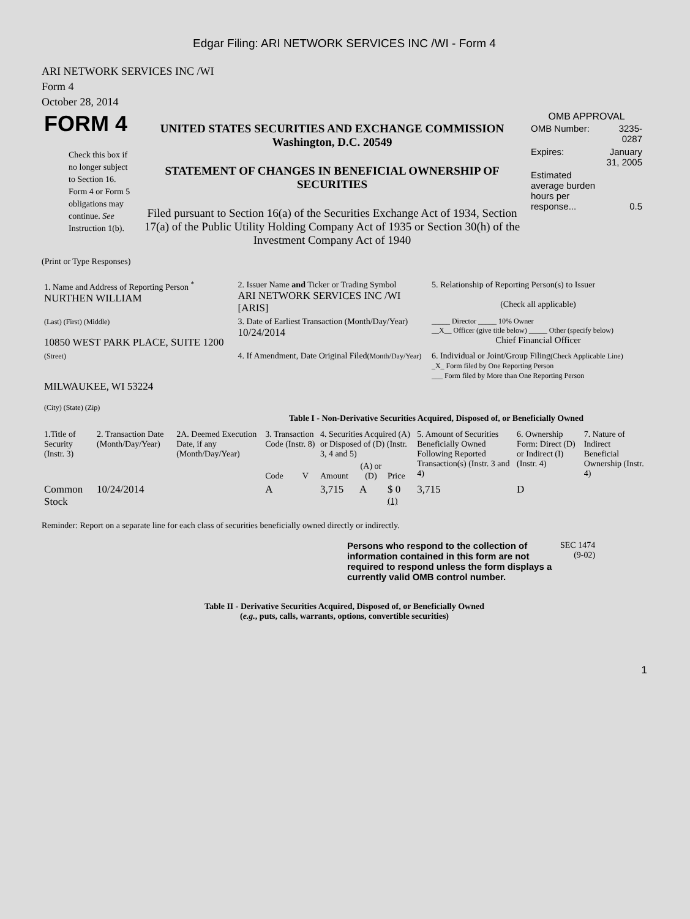Edgar Filing: ARI NETWORK SERVICES INC /WI - Form 4
ARI NETWORK SERVICES INC /WI
Form 4
October 28, 2014
| FORM 4 Check this box if no longer subject to Section 16. Form 4 or Form 5 obligations may continue. See Instruction 1(b). | UNITED STATES SECURITIES AND EXCHANGE COMMISSION Washington, D.C. 20549 STATEMENT OF CHANGES IN BENEFICIAL OWNERSHIP OF SECURITIES Filed pursuant to Section 16(a) of the Securities Exchange Act of 1934, Section 17(a) of the Public Utility Holding Company Act of 1935 or Section 30(h) of the Investment Company Act of 1940 | OMB APPROVAL / OMB Number: / 3235-0287 / / Expires: / January 31, 2005 / / Estimated average burden hours per response... / 0.5 / |
(Print or Type Responses)
| 1. Name and Address of Reporting Person <sup>*</sup> NURTHEN WILLIAM | 2. Issuer Name and Ticker or Trading Symbol ARI NETWORK SERVICES INC /WI [ARIS] | 5. Relationship of Reporting Person(s) to Issuer (Check all applicable) |
| (Last) (First) (Middle) 10850 WEST PARK PLACE, SUITE 1200 | 3. Date of Earliest Transaction (Month/Day/Year) 10/24/2014 | _____ Director _____ 10% Owner __X__ Officer (give title below) _____ Other (specify below) Chief Financial Officer |
| (Street) MILWAUKEE, WI 53224 (City) (State) (Zip) | 4. If Amendment, Date Original Filed (Month/Day/Year) | 6. Individual or Joint/Group Filing (Check Applicable Line) _X_ Form filed by One Reporting Person ___ Form filed by More than One Reporting Person |
Table I - Non-Derivative Securities Acquired, Disposed of, or Beneficially Owned
| 1.Title of Security (Instr. 3) | 2. Transaction Date (Month/Day/Year) | 2A. Deemed Execution Date, if any (Month/Day/Year) | 3. Transaction Code (Instr. 8) | | 4. Securities Acquired (A) or Disposed of (D) (Instr. 3, 4 and 5) | | | 5. Amount of Securities Beneficially Owned Following Reported Transaction(s) (Instr. 3 and 4) | 6. Ownership Form: Direct (D) or Indirect (I) (Instr. 4) | 7. Nature of Indirect Beneficial Ownership (Instr. 4) |
| --- | --- | --- | --- | --- | --- | --- | --- | --- | --- | --- |
| | | | Code | V | Amount | (A) or (D) | Price | | | |
| Common Stock | 10/24/2014 | | A | | 3,715 | A | $ 0 <sup>(1)</sup> | 3,715 | D | |
Reminder: Report on a separate line for each class of securities beneficially owned directly or indirectly.
| Persons who respond to the collection of information contained in this form are not required to respond unless the form displays a currently valid OMB control number. | SEC 1474 (9-02) |
Table II - Derivative Securities Acquired, Disposed of, or Beneficially Owned
(e.g., puts, calls, warrants, options, convertible securities)
1